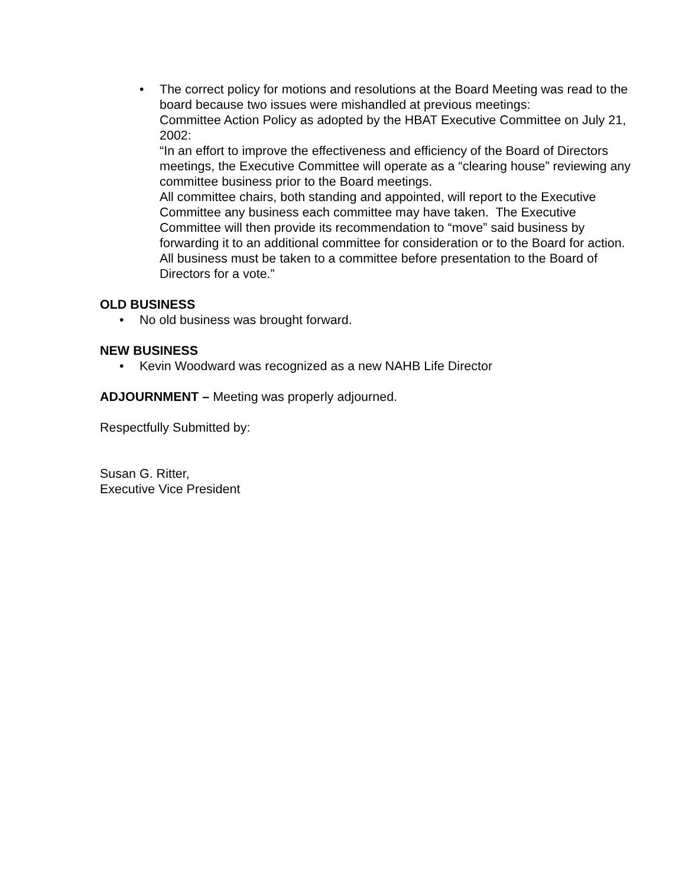• The correct policy for motions and resolutions at the Board Meeting was read to the board because two issues were mishandled at previous meetings:
Committee Action Policy as adopted by the HBAT Executive Committee on July 21, 2002:
“In an effort to improve the effectiveness and efficiency of the Board of Directors meetings, the Executive Committee will operate as a “clearing house” reviewing any committee business prior to the Board meetings.
All committee chairs, both standing and appointed, will report to the Executive Committee any business each committee may have taken. The Executive Committee will then provide its recommendation to “move” said business by forwarding it to an additional committee for consideration or to the Board for action.
All business must be taken to a committee before presentation to the Board of Directors for a vote.”
OLD BUSINESS
• No old business was brought forward.
NEW BUSINESS
• Kevin Woodward was recognized as a new NAHB Life Director
ADJOURNMENT – Meeting was properly adjourned.
Respectfully Submitted by:
Susan G. Ritter,
Executive Vice President